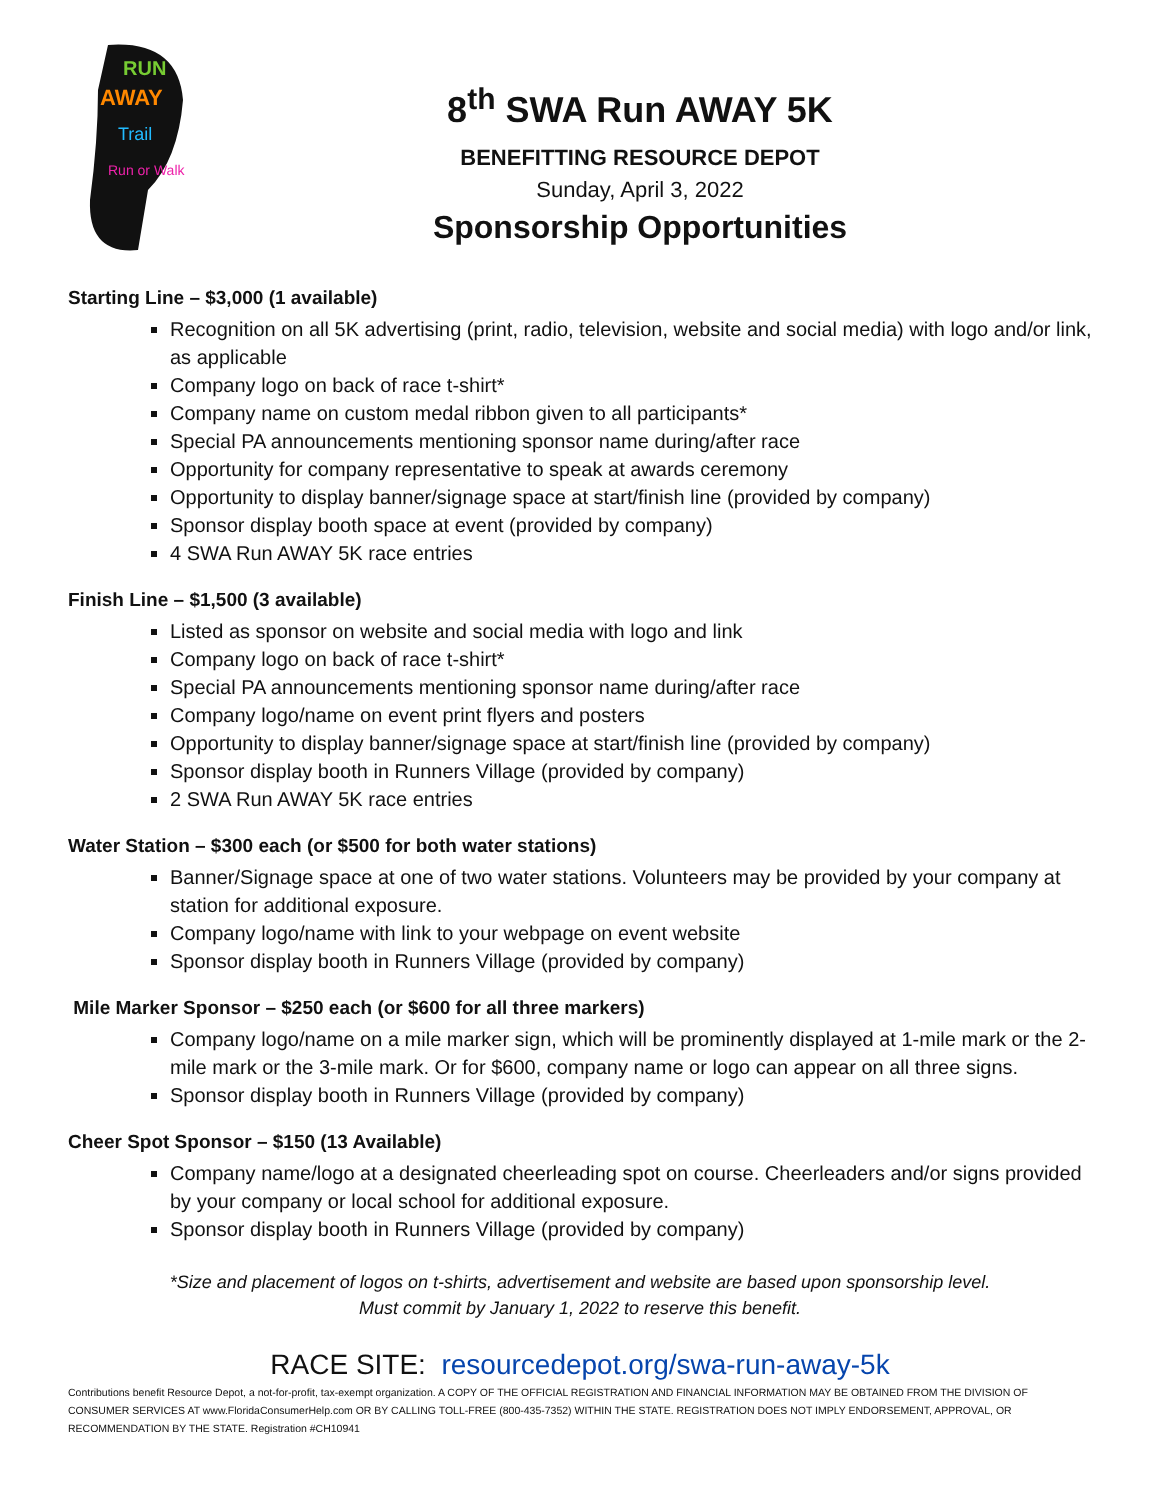RUN
AWAY
Trail
Run or Walk
8<sup>th</sup> SWA Run AWAY 5K
BENEFITTING RESOURCE DEPOT
Sunday, April 3, 2022
Sponsorship Opportunities
Starting Line – $3,000 (1 available)
Recognition on all 5K advertising (print, radio, television, website and social media) with logo and/or link, as applicable
Company logo on back of race t-shirt*
Company name on custom medal ribbon given to all participants*
Special PA announcements mentioning sponsor name during/after race
Opportunity for company representative to speak at awards ceremony
Opportunity to display banner/signage space at start/finish line (provided by company)
Sponsor display booth space at event (provided by company)
4 SWA Run AWAY 5K race entries
Finish Line – $1,500 (3 available)
Listed as sponsor on website and social media with logo and link
Company logo on back of race t-shirt*
Special PA announcements mentioning sponsor name during/after race
Company logo/name on event print flyers and posters
Opportunity to display banner/signage space at start/finish line (provided by company)
Sponsor display booth in Runners Village (provided by company)
2 SWA Run AWAY 5K race entries
Water Station – $300 each (or $500 for both water stations)
Banner/Signage space at one of two water stations. Volunteers may be provided by your company at station for additional exposure.
Company logo/name with link to your webpage on event website
Sponsor display booth in Runners Village (provided by company)
Mile Marker Sponsor – $250 each (or $600 for all three markers)
Company logo/name on a mile marker sign, which will be prominently displayed at 1-mile mark or the 2-mile mark or the 3-mile mark. Or for $600, company name or logo can appear on all three signs.
Sponsor display booth in Runners Village (provided by company)
Cheer Spot Sponsor – $150 (13 Available)
Company name/logo at a designated cheerleading spot on course. Cheerleaders and/or signs provided by your company or local school for additional exposure.
Sponsor display booth in Runners Village (provided by company)
*Size and placement of logos on t-shirts, advertisement and website are based upon sponsorship level.
Must commit by January 1, 2022 to reserve this benefit.
RACE SITE: resourcedepot.org/swa-run-away-5k
Contributions benefit Resource Depot, a not-for-profit, tax-exempt organization. A COPY OF THE OFFICIAL REGISTRATION AND FINANCIAL INFORMATION MAY BE OBTAINED FROM THE DIVISION OF CONSUMER SERVICES AT www.FloridaConsumerHelp.com OR BY CALLING TOLL-FREE (800-435-7352) WITHIN THE STATE. REGISTRATION DOES NOT IMPLY ENDORSEMENT, APPROVAL, OR RECOMMENDATION BY THE STATE. Registration #CH10941